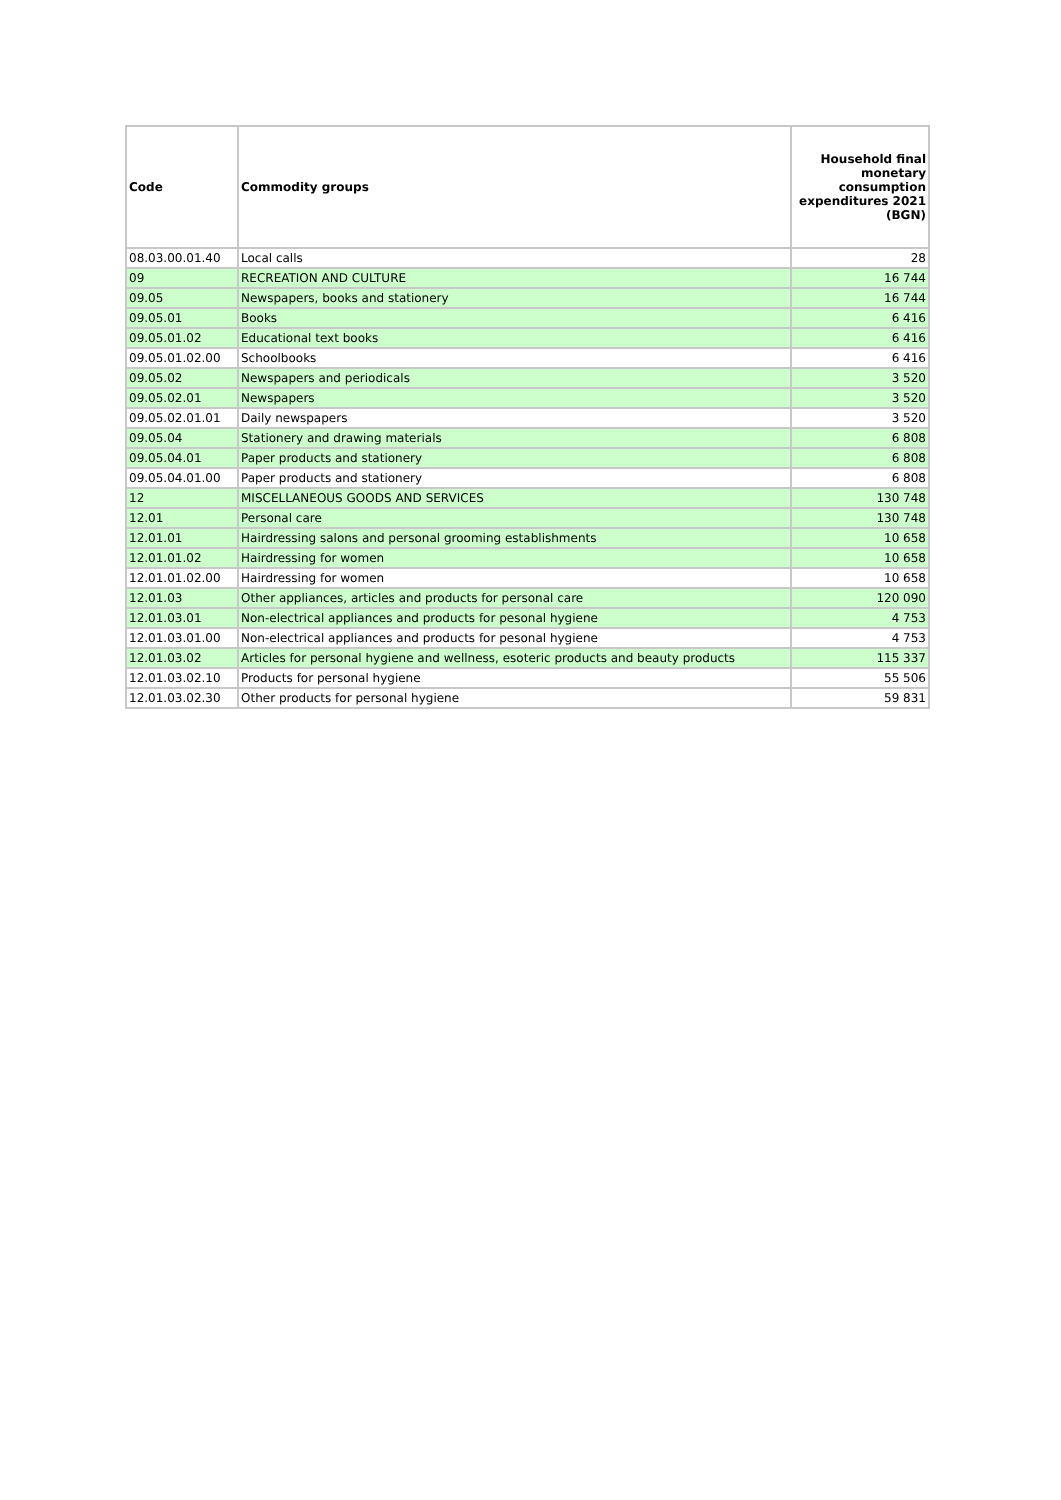| Code | Commodity groups | Household final monetary consumption expenditures 2021 (BGN) |
| --- | --- | --- |
| 08.03.00.01.40 | Local calls | 28 |
| 09 | RECREATION AND CULTURE | 16 744 |
| 09.05 | Newspapers, books and stationery | 16 744 |
| 09.05.01 | Books | 6 416 |
| 09.05.01.02 | Educational text books | 6 416 |
| 09.05.01.02.00 | Schoolbooks | 6 416 |
| 09.05.02 | Newspapers and periodicals | 3 520 |
| 09.05.02.01 | Newspapers | 3 520 |
| 09.05.02.01.01 | Daily newspapers | 3 520 |
| 09.05.04 | Stationery and drawing materials | 6 808 |
| 09.05.04.01 | Paper products and stationery | 6 808 |
| 09.05.04.01.00 | Paper products and stationery | 6 808 |
| 12 | MISCELLANEOUS GOODS AND SERVICES | 130 748 |
| 12.01 | Personal care | 130 748 |
| 12.01.01 | Hairdressing salons and personal grooming establishments | 10 658 |
| 12.01.01.02 | Hairdressing for women | 10 658 |
| 12.01.01.02.00 | Hairdressing for women | 10 658 |
| 12.01.03 | Other appliances, articles and products for personal care | 120 090 |
| 12.01.03.01 | Non-electrical appliances and products for pesonal hygiene | 4 753 |
| 12.01.03.01.00 | Non-electrical appliances and products for pesonal hygiene | 4 753 |
| 12.01.03.02 | Articles for personal hygiene and wellness, esoteric products and beauty products | 115 337 |
| 12.01.03.02.10 | Products for personal hygiene | 55 506 |
| 12.01.03.02.30 | Other products for personal hygiene | 59 831 |